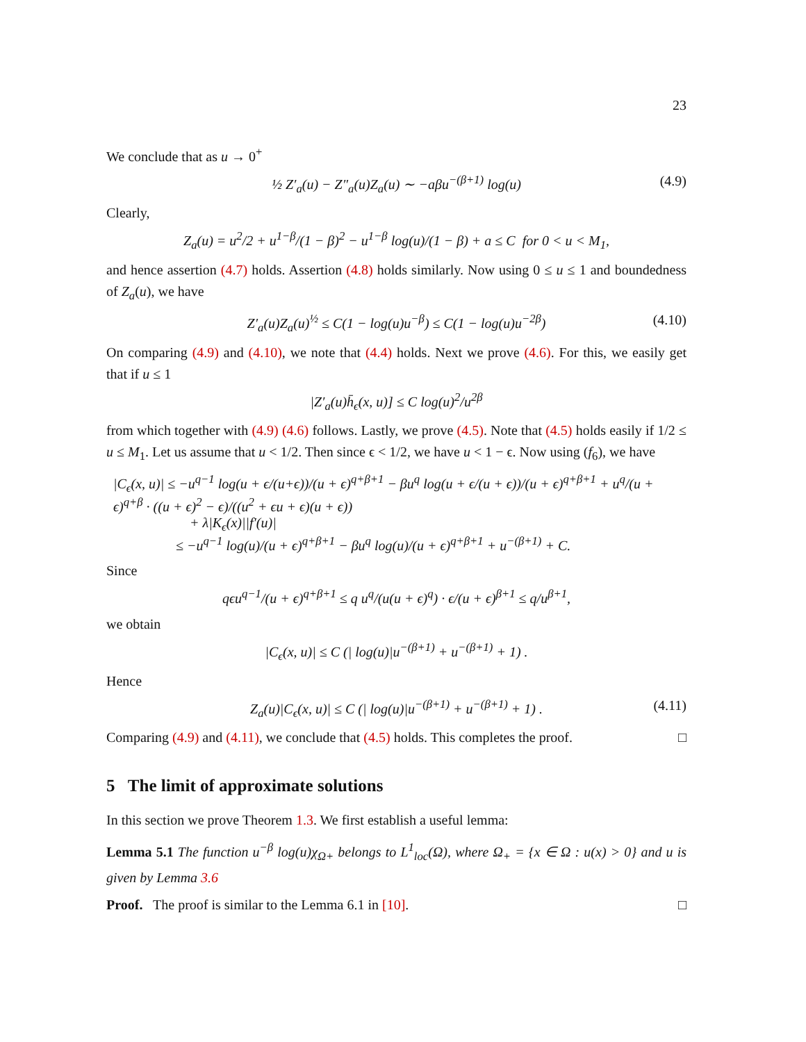23
We conclude that as u → 0<sup>+</sup>
½ Z′<sub>a</sub>(u) − Z″<sub>a</sub>(u)Z<sub>a</sub>(u) ∼ −aβu<sup>−(β+1)</sup> log(u) (4.9)
Clearly,
Z<sub>a</sub>(u) = u<sup>2</sup>/2 + u<sup>1−β</sup>/(1 − β)<sup>2</sup> − u<sup>1−β</sup> log(u)/(1 − β) + a ≤ C for 0 < u < M<sub>1</sub>,
and hence assertion (4.7) holds. Assertion (4.8) holds similarly. Now using 0 ≤ u ≤ 1 and boundedness of Z<sub>a</sub>(u), we have
Z′<sub>a</sub>(u)Z<sub>a</sub>(u)<sup>½</sup> ≤ C(1 − log(u)u<sup>−β</sup>) ≤ C(1 − log(u)u<sup>−2β</sup>) (4.10)
On comparing (4.9) and (4.10), we note that (4.4) holds. Next we prove (4.6). For this, we easily get that if u ≤ 1
|Z′<sub>a</sub>(u)h̄<sub>ϵ</sub>(x, u)] ≤ C log(u)<sup>2</sup>/u<sup>2β</sup>
from which together with (4.9) (4.6) follows. Lastly, we prove (4.5). Note that (4.5) holds easily if 1/2 ≤ u ≤ M<sub>1</sub>. Let us assume that u < 1/2. Then since ϵ < 1/2, we have u < 1 − ϵ. Now using (f<sub>6</sub>), we have
|C<sub>ϵ</sub>(x, u)| ≤ −u<sup>q−1</sup> log(u + ϵ/(u+ϵ))/(u + ϵ)<sup>q+β+1</sup> − βu<sup>q</sup> log(u + ϵ/(u + ϵ))/(u + ϵ)<sup>q+β+1</sup> + u<sup>q</sup>/(u + ϵ)<sup>q+β</sup> · ((u + ϵ)<sup>2</sup> − ϵ)/((u<sup>2</sup> + ϵu + ϵ)(u + ϵ))
+ λ|K<sub>ϵ</sub>(x)||f′(u)|
≤ −u<sup>q−1</sup> log(u)/(u + ϵ)<sup>q+β+1</sup> − βu<sup>q</sup> log(u)/(u + ϵ)<sup>q+β+1</sup> + u<sup>−(β+1)</sup> + C.
Since
qϵu<sup>q−1</sup>/(u + ϵ)<sup>q+β+1</sup> ≤ q u<sup>q</sup>/(u(u + ϵ)<sup>q</sup>) · ϵ/(u + ϵ)<sup>β+1</sup> ≤ q/u<sup>β+1</sup>,
we obtain
|C<sub>ϵ</sub>(x, u)| ≤ C (| log(u)|u<sup>−(β+1)</sup> + u<sup>−(β+1)</sup> + 1) .
Hence
Z<sub>a</sub>(u)|C<sub>ϵ</sub>(x, u)| ≤ C (| log(u)|u<sup>−(β+1)</sup> + u<sup>−(β+1)</sup> + 1) . (4.11)
Comparing (4.9) and (4.11), we conclude that (4.5) holds. This completes the proof. □
5 The limit of approximate solutions
In this section we prove Theorem 1.3. We first establish a useful lemma:
Lemma 5.1 The function u<sup>−β</sup> log(u)χ<sub>Ω+</sub> belongs to L<sup>1</sup><sub>loc</sub>(Ω), where Ω<sub>+</sub> = {x ∈ Ω : u(x) > 0} and u is given by Lemma 3.6
Proof. The proof is similar to the Lemma 6.1 in [10]. □